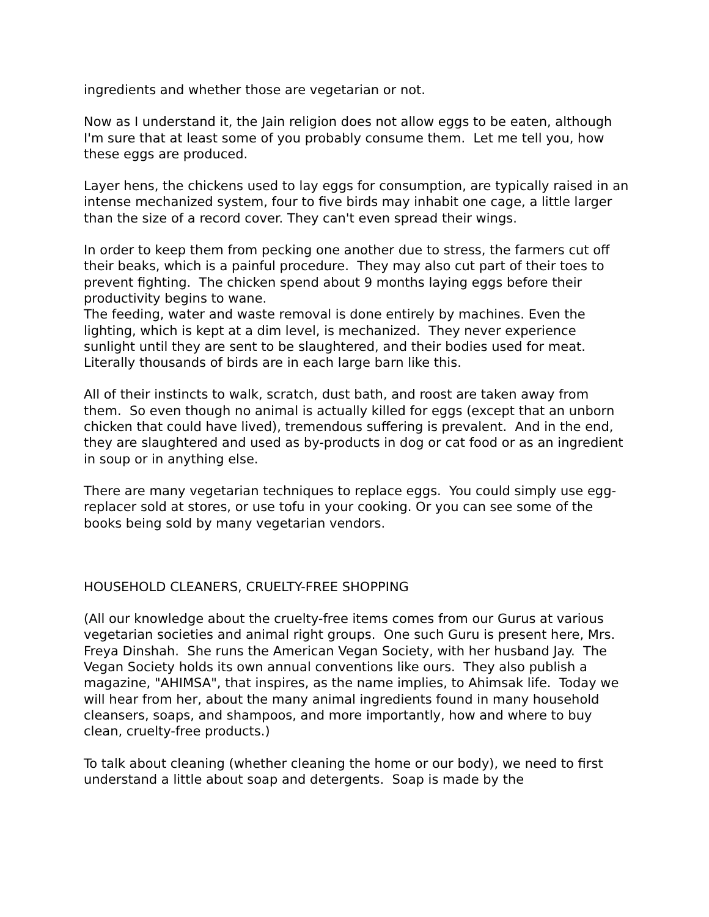ingredients and whether those are vegetarian or not.
Now as I understand it, the Jain religion does not allow eggs to be eaten, although I'm sure that at least some of you probably consume them. Let me tell you, how these eggs are produced.
Layer hens, the chickens used to lay eggs for consumption, are typically raised in an intense mechanized system, four to five birds may inhabit one cage, a little larger than the size of a record cover. They can't even spread their wings.
In order to keep them from pecking one another due to stress, the farmers cut off their beaks, which is a painful procedure. They may also cut part of their toes to prevent fighting. The chicken spend about 9 months laying eggs before their productivity begins to wane.
The feeding, water and waste removal is done entirely by machines. Even the lighting, which is kept at a dim level, is mechanized. They never experience sunlight until they are sent to be slaughtered, and their bodies used for meat. Literally thousands of birds are in each large barn like this.
All of their instincts to walk, scratch, dust bath, and roost are taken away from them. So even though no animal is actually killed for eggs (except that an unborn chicken that could have lived), tremendous suffering is prevalent. And in the end, they are slaughtered and used as by-products in dog or cat food or as an ingredient in soup or in anything else.
There are many vegetarian techniques to replace eggs. You could simply use egg-replacer sold at stores, or use tofu in your cooking. Or you can see some of the books being sold by many vegetarian vendors.
HOUSEHOLD CLEANERS, CRUELTY-FREE SHOPPING
(All our knowledge about the cruelty-free items comes from our Gurus at various vegetarian societies and animal right groups. One such Guru is present here, Mrs. Freya Dinshah. She runs the American Vegan Society, with her husband Jay. The Vegan Society holds its own annual conventions like ours. They also publish a magazine, "AHIMSA", that inspires, as the name implies, to Ahimsak life. Today we will hear from her, about the many animal ingredients found in many household cleansers, soaps, and shampoos, and more importantly, how and where to buy clean, cruelty-free products.)
To talk about cleaning (whether cleaning the home or our body), we need to first understand a little about soap and detergents. Soap is made by the